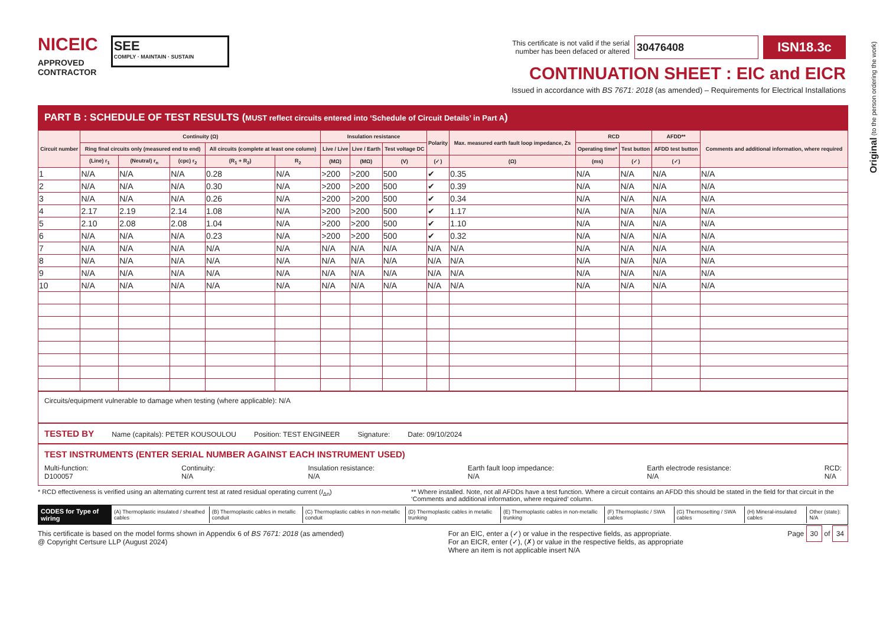NICEIC
APPROVED
CONTRACTOR
SEE
COMPLY · MAINTAIN · SUSTAIN
This certificate is not valid if the serial
number has been defaced or altered 30476408 ISN18.3c
CONTINUATION SHEET : EIC and EICR
Issued in accordance with BS 7671: 2018 (as amended) – Requirements for Electrical Installations
Original (to the person ordering the work)
PART B : SCHEDULE OF TEST RESULTS (MUST reflect circuits entered into ‘Schedule of Circuit Details’ in Part A)
| Circuit number | Continuity (Ω) | | | | | Insulation resistance | | | Polarity | Max. measured earth fault loop impedance, Zs | RCD | | AFDD** | Comments and additional information, where required |
| --- | --- | --- | --- | --- | --- | --- | --- | --- | --- | --- | --- | --- | --- | --- |
| | Ring final circuits only (measured end to end) | | | All circuits (complete at least one column) | | Live / Live | Live / Earth | Test voltage DC | | | Operating time* | Test button | AFDD test button | |
| | (Line) r<sub>1</sub> | (Neutral) r<sub>n</sub> | (cpc) r<sub>2</sub> | (R<sub>1</sub> + R<sub>2</sub>) | R<sub>2</sub> | (MΩ) | (MΩ) | (V) | (✓) | (Ω) | (ms) | (✓) | (✓) | |
| 1 | N/A | N/A | N/A | 0.28 | N/A | >200 | >200 | 500 | ✔ | 0.35 | N/A | N/A | N/A | N/A |
| 2 | N/A | N/A | N/A | 0.30 | N/A | >200 | >200 | 500 | ✔ | 0.39 | N/A | N/A | N/A | N/A |
| 3 | N/A | N/A | N/A | 0.26 | N/A | >200 | >200 | 500 | ✔ | 0.34 | N/A | N/A | N/A | N/A |
| 4 | 2.17 | 2.19 | 2.14 | 1.08 | N/A | >200 | >200 | 500 | ✔ | 1.17 | N/A | N/A | N/A | N/A |
| 5 | 2.10 | 2.08 | 2.08 | 1.04 | N/A | >200 | >200 | 500 | ✔ | 1.10 | N/A | N/A | N/A | N/A |
| 6 | N/A | N/A | N/A | 0.23 | N/A | >200 | >200 | 500 | ✔ | 0.32 | N/A | N/A | N/A | N/A |
| 7 | N/A | N/A | N/A | N/A | N/A | N/A | N/A | N/A | N/A | N/A | N/A | N/A | N/A | N/A |
| 8 | N/A | N/A | N/A | N/A | N/A | N/A | N/A | N/A | N/A | N/A | N/A | N/A | N/A | N/A |
| 9 | N/A | N/A | N/A | N/A | N/A | N/A | N/A | N/A | N/A | N/A | N/A | N/A | N/A | N/A |
| 10 | N/A | N/A | N/A | N/A | N/A | N/A | N/A | N/A | N/A | N/A | N/A | N/A | N/A | N/A |
Circuits/equipment vulnerable to damage when testing (where applicable): N/A
TESTED BY Name (capitals): PETER KOUSOULOU Position: TEST ENGINEER Signature: Date: 09/10/2024
TEST INSTRUMENTS (ENTER SERIAL NUMBER AGAINST EACH INSTRUMENT USED)
Multi-function:
D100057 Continuity:
N/A Insulation resistance:
N/A Earth fault loop impedance:
N/A Earth electrode resistance:
N/A RCD:
N/A
* RCD effectiveness is verified using an alternating current test at rated residual operating current (I<sub>Δn</sub>) ** Where installed. Note, not all AFDDs have a test function. Where a circuit contains an AFDD this should be stated in the field for that circuit in the ‘Comments and additional information, where required’ column.
CODES for Type of wiring
(A) Thermoplastic insulated / sheathed cables
(B) Thermoplastic cables in metallic conduit
(C) Thermoplastic cables in non-metallic conduit
(D) Thermoplastic cables in metallic trunking
(E) Thermoplastic cables in non-metallic trunking
(F) Thermoplastic / SWA cables (G) Thermosetting / SWA cables (H) Mineral-insulated cables Other (state): N/A
This certificate is based on the model forms shown in Appendix 6 of BS 7671: 2018 (as amended)
@ Copyright Certsure LLP (August 2024) For an EIC, enter a (✓) or value in the respective fields, as appropriate.
For an EICR, enter (✓), (✗) or value in the respective fields, as appropriate
Where an item is not applicable insert N/A Page 30 of 34